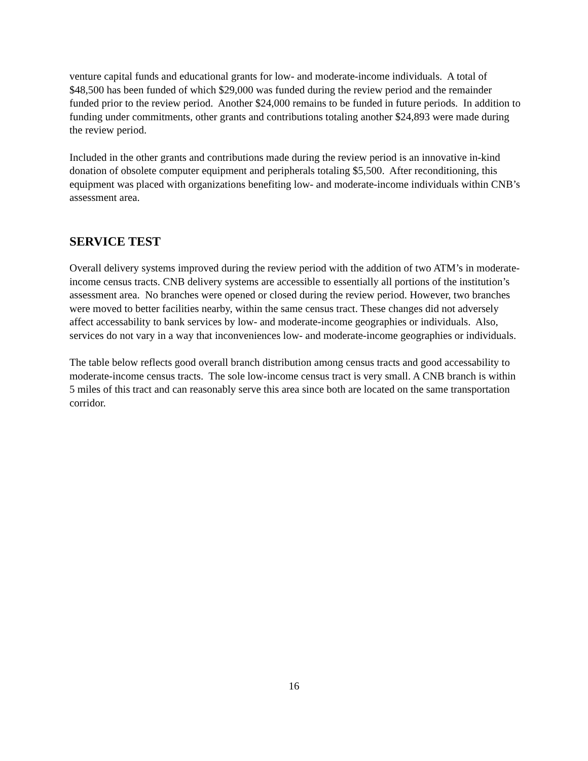venture capital funds and educational grants for low- and moderate-income individuals. A total of $48,500 has been funded of which $29,000 was funded during the review period and the remainder funded prior to the review period. Another $24,000 remains to be funded in future periods. In addition to funding under commitments, other grants and contributions totaling another $24,893 were made during the review period.
Included in the other grants and contributions made during the review period is an innovative in-kind donation of obsolete computer equipment and peripherals totaling $5,500. After reconditioning, this equipment was placed with organizations benefiting low- and moderate-income individuals within CNB’s assessment area.
SERVICE TEST
Overall delivery systems improved during the review period with the addition of two ATM’s in moderate-income census tracts. CNB delivery systems are accessible to essentially all portions of the institution’s assessment area. No branches were opened or closed during the review period. However, two branches were moved to better facilities nearby, within the same census tract. These changes did not adversely affect accessability to bank services by low- and moderate-income geographies or individuals. Also, services do not vary in a way that inconveniences low- and moderate-income geographies or individuals.
The table below reflects good overall branch distribution among census tracts and good accessability to moderate-income census tracts. The sole low-income census tract is very small. A CNB branch is within 5 miles of this tract and can reasonably serve this area since both are located on the same transportation corridor.
16